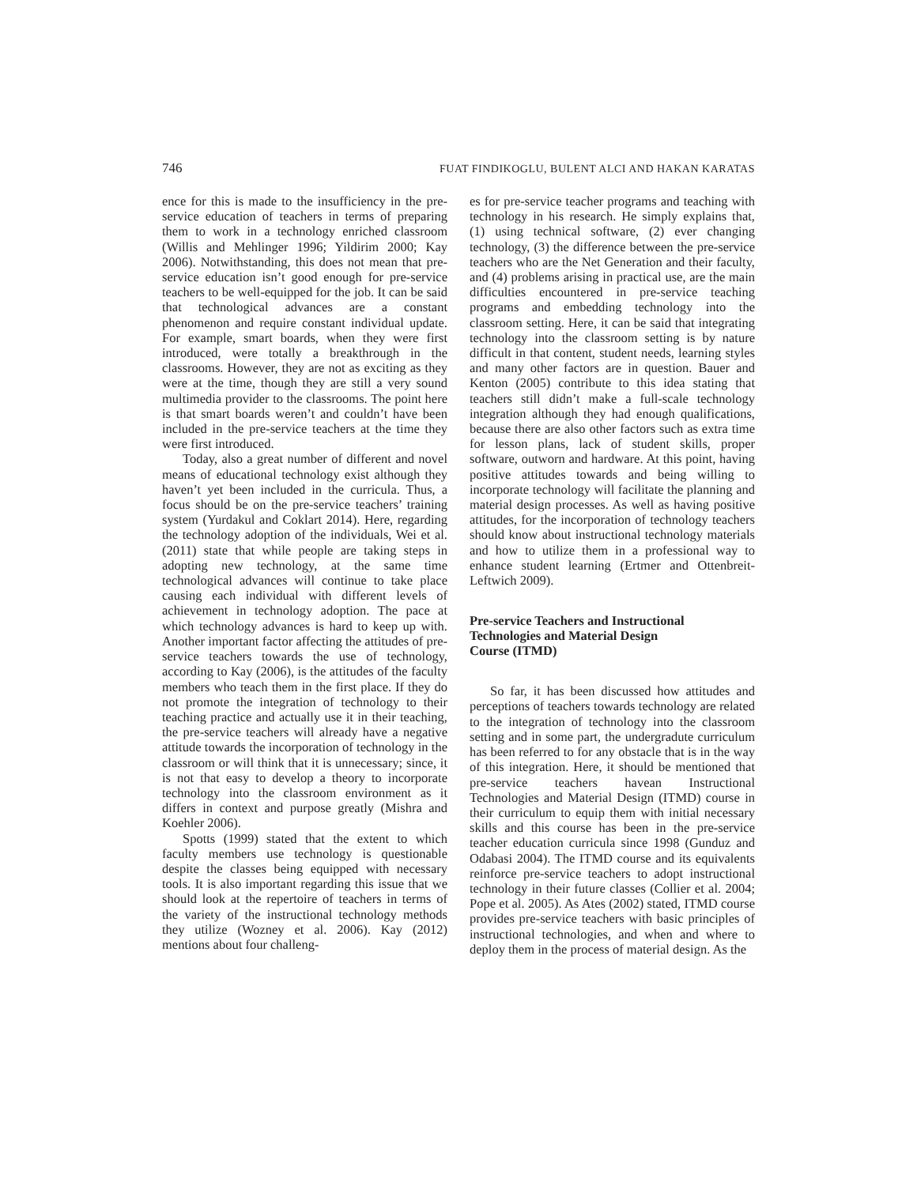746 FUAT FINDIKOGLU, BULENT ALCI AND HAKAN KARATAS
ence for this is made to the insufficiency in the pre-service education of teachers in terms of preparing them to work in a technology enriched classroom (Willis and Mehlinger 1996; Yildirim 2000; Kay 2006). Notwithstanding, this does not mean that pre-service education isn’t good enough for pre-service teachers to be well-equipped for the job. It can be said that technological advances are a constant phenomenon and require constant individual update. For example, smart boards, when they were first introduced, were totally a breakthrough in the classrooms. However, they are not as exciting as they were at the time, though they are still a very sound multimedia provider to the classrooms. The point here is that smart boards weren’t and couldn’t have been included in the pre-service teachers at the time they were first introduced.
Today, also a great number of different and novel means of educational technology exist although they haven’t yet been included in the curricula. Thus, a focus should be on the pre-service teachers’ training system (Yurdakul and Coklart 2014). Here, regarding the technology adoption of the individuals, Wei et al. (2011) state that while people are taking steps in adopting new technology, at the same time technological advances will continue to take place causing each individual with different levels of achievement in technology adoption. The pace at which technology advances is hard to keep up with. Another important factor affecting the attitudes of pre-service teachers towards the use of technology, according to Kay (2006), is the attitudes of the faculty members who teach them in the first place. If they do not promote the integration of technology to their teaching practice and actually use it in their teaching, the pre-service teachers will already have a negative attitude towards the incorporation of technology in the classroom or will think that it is unnecessary; since, it is not that easy to develop a theory to incorporate technology into the classroom environment as it differs in context and purpose greatly (Mishra and Koehler 2006).
Spotts (1999) stated that the extent to which faculty members use technology is questionable despite the classes being equipped with necessary tools. It is also important regarding this issue that we should look at the repertoire of teachers in terms of the variety of the instructional technology methods they utilize (Wozney et al. 2006). Kay (2012) mentions about four challeng-
es for pre-service teacher programs and teaching with technology in his research. He simply explains that, (1) using technical software, (2) ever changing technology, (3) the difference between the pre-service teachers who are the Net Generation and their faculty, and (4) problems arising in practical use, are the main difficulties encountered in pre-service teaching programs and embedding technology into the classroom setting. Here, it can be said that integrating technology into the classroom setting is by nature difficult in that content, student needs, learning styles and many other factors are in question. Bauer and Kenton (2005) contribute to this idea stating that teachers still didn’t make a full-scale technology integration although they had enough qualifications, because there are also other factors such as extra time for lesson plans, lack of student skills, proper software, outworn and hardware. At this point, having positive attitudes towards and being willing to incorporate technology will facilitate the planning and material design processes. As well as having positive attitudes, for the incorporation of technology teachers should know about instructional technology materials and how to utilize them in a professional way to enhance student learning (Ertmer and Ottenbreit-Leftwich 2009).
Pre-service Teachers and Instructional
Technologies and Material Design
Course (ITMD)
So far, it has been discussed how attitudes and perceptions of teachers towards technology are related to the integration of technology into the classroom setting and in some part, the undergradute curriculum has been referred to for any obstacle that is in the way of this integration. Here, it should be mentioned that pre-service teachers havean Instructional Technologies and Material Design (ITMD) course in their curriculum to equip them with initial necessary skills and this course has been in the pre-service teacher education curricula since 1998 (Gunduz and Odabasi 2004). The ITMD course and its equivalents reinforce pre-service teachers to adopt instructional technology in their future classes (Collier et al. 2004; Pope et al. 2005). As Ates (2002) stated, ITMD course provides pre-service teachers with basic principles of instructional technologies, and when and where to deploy them in the process of material design. As the